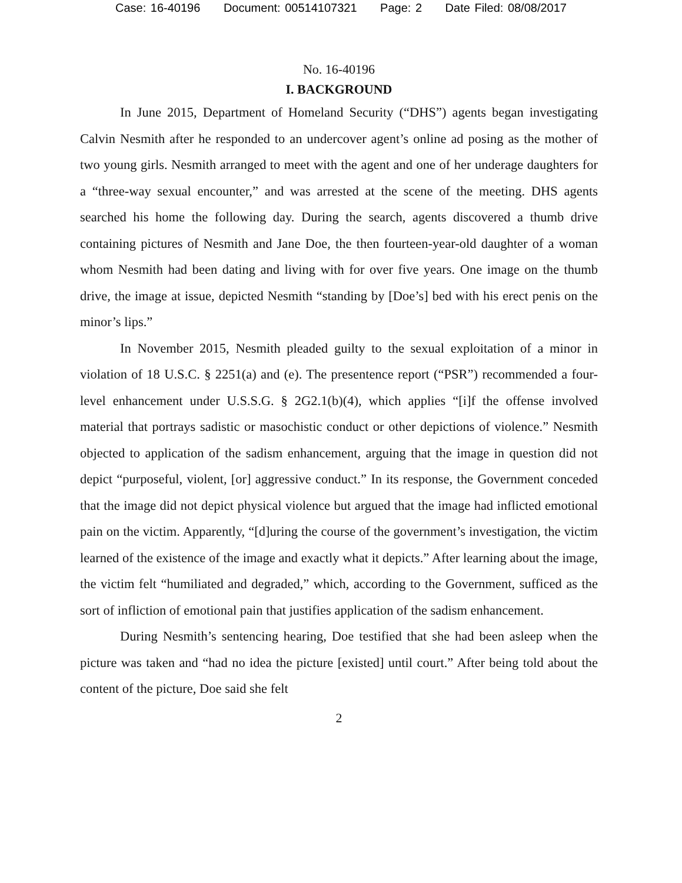Case: 16-40196 Document: 00514107321 Page: 2 Date Filed: 08/08/2017
No. 16-40196
I. BACKGROUND
In June 2015, Department of Homeland Security (“DHS”) agents began investigating Calvin Nesmith after he responded to an undercover agent’s online ad posing as the mother of two young girls. Nesmith arranged to meet with the agent and one of her underage daughters for a “three-way sexual encounter,” and was arrested at the scene of the meeting. DHS agents searched his home the following day. During the search, agents discovered a thumb drive containing pictures of Nesmith and Jane Doe, the then fourteen-year-old daughter of a woman whom Nesmith had been dating and living with for over five years. One image on the thumb drive, the image at issue, depicted Nesmith “standing by [Doe’s] bed with his erect penis on the minor’s lips.”
In November 2015, Nesmith pleaded guilty to the sexual exploitation of a minor in violation of 18 U.S.C. § 2251(a) and (e). The presentence report (“PSR”) recommended a four-level enhancement under U.S.S.G. § 2G2.1(b)(4), which applies “[i]f the offense involved material that portrays sadistic or masochistic conduct or other depictions of violence.” Nesmith objected to application of the sadism enhancement, arguing that the image in question did not depict “purposeful, violent, [or] aggressive conduct.” In its response, the Government conceded that the image did not depict physical violence but argued that the image had inflicted emotional pain on the victim. Apparently, “[d]uring the course of the government’s investigation, the victim learned of the existence of the image and exactly what it depicts.” After learning about the image, the victim felt “humiliated and degraded,” which, according to the Government, sufficed as the sort of infliction of emotional pain that justifies application of the sadism enhancement.
During Nesmith’s sentencing hearing, Doe testified that she had been asleep when the picture was taken and “had no idea the picture [existed] until court.” After being told about the content of the picture, Doe said she felt
2